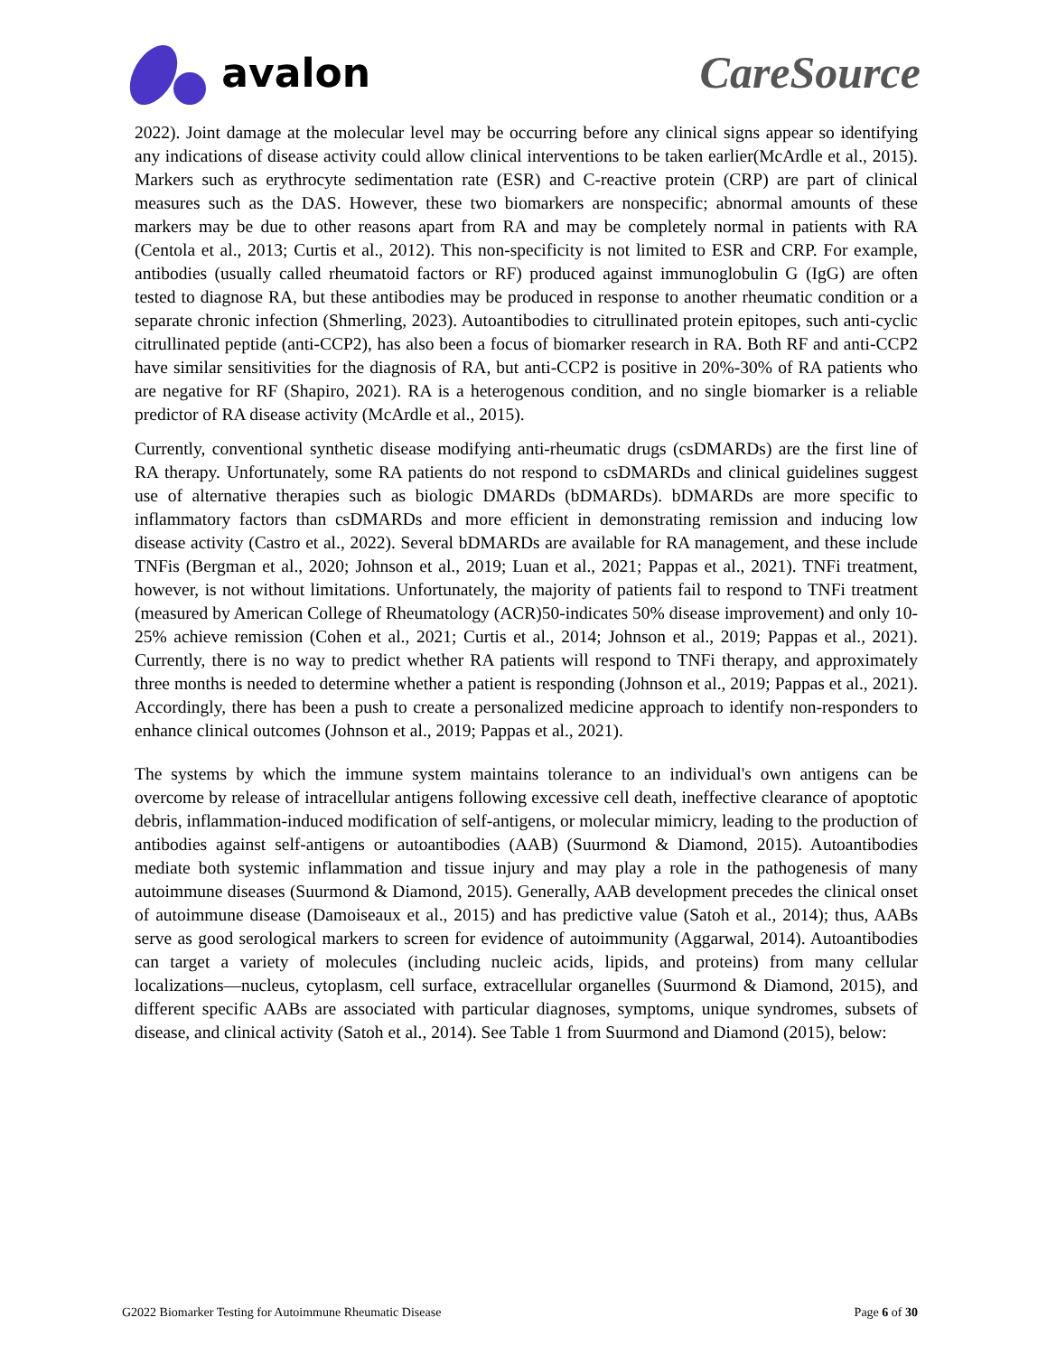avalon CareSource
2022). Joint damage at the molecular level may be occurring before any clinical signs appear so identifying any indications of disease activity could allow clinical interventions to be taken earlier(McArdle et al., 2015). Markers such as erythrocyte sedimentation rate (ESR) and C-reactive protein (CRP) are part of clinical measures such as the DAS. However, these two biomarkers are nonspecific; abnormal amounts of these markers may be due to other reasons apart from RA and may be completely normal in patients with RA (Centola et al., 2013; Curtis et al., 2012). This non-specificity is not limited to ESR and CRP. For example, antibodies (usually called rheumatoid factors or RF) produced against immunoglobulin G (IgG) are often tested to diagnose RA, but these antibodies may be produced in response to another rheumatic condition or a separate chronic infection (Shmerling, 2023). Autoantibodies to citrullinated protein epitopes, such anti-cyclic citrullinated peptide (anti-CCP2), has also been a focus of biomarker research in RA. Both RF and anti-CCP2 have similar sensitivities for the diagnosis of RA, but anti-CCP2 is positive in 20%-30% of RA patients who are negative for RF (Shapiro, 2021). RA is a heterogenous condition, and no single biomarker is a reliable predictor of RA disease activity (McArdle et al., 2015).
Currently, conventional synthetic disease modifying anti-rheumatic drugs (csDMARDs) are the first line of RA therapy. Unfortunately, some RA patients do not respond to csDMARDs and clinical guidelines suggest use of alternative therapies such as biologic DMARDs (bDMARDs). bDMARDs are more specific to inflammatory factors than csDMARDs and more efficient in demonstrating remission and inducing low disease activity (Castro et al., 2022). Several bDMARDs are available for RA management, and these include TNFis (Bergman et al., 2020; Johnson et al., 2019; Luan et al., 2021; Pappas et al., 2021). TNFi treatment, however, is not without limitations. Unfortunately, the majority of patients fail to respond to TNFi treatment (measured by American College of Rheumatology (ACR)50-indicates 50% disease improvement) and only 10-25% achieve remission (Cohen et al., 2021; Curtis et al., 2014; Johnson et al., 2019; Pappas et al., 2021). Currently, there is no way to predict whether RA patients will respond to TNFi therapy, and approximately three months is needed to determine whether a patient is responding (Johnson et al., 2019; Pappas et al., 2021). Accordingly, there has been a push to create a personalized medicine approach to identify non-responders to enhance clinical outcomes (Johnson et al., 2019; Pappas et al., 2021).
The systems by which the immune system maintains tolerance to an individual's own antigens can be overcome by release of intracellular antigens following excessive cell death, ineffective clearance of apoptotic debris, inflammation-induced modification of self-antigens, or molecular mimicry, leading to the production of antibodies against self-antigens or autoantibodies (AAB) (Suurmond & Diamond, 2015). Autoantibodies mediate both systemic inflammation and tissue injury and may play a role in the pathogenesis of many autoimmune diseases (Suurmond & Diamond, 2015). Generally, AAB development precedes the clinical onset of autoimmune disease (Damoiseaux et al., 2015) and has predictive value (Satoh et al., 2014); thus, AABs serve as good serological markers to screen for evidence of autoimmunity (Aggarwal, 2014). Autoantibodies can target a variety of molecules (including nucleic acids, lipids, and proteins) from many cellular localizations—nucleus, cytoplasm, cell surface, extracellular organelles (Suurmond & Diamond, 2015), and different specific AABs are associated with particular diagnoses, symptoms, unique syndromes, subsets of disease, and clinical activity (Satoh et al., 2014). See Table 1 from Suurmond and Diamond (2015), below:
G2022 Biomarker Testing for Autoimmune Rheumatic Disease Page 6 of 30